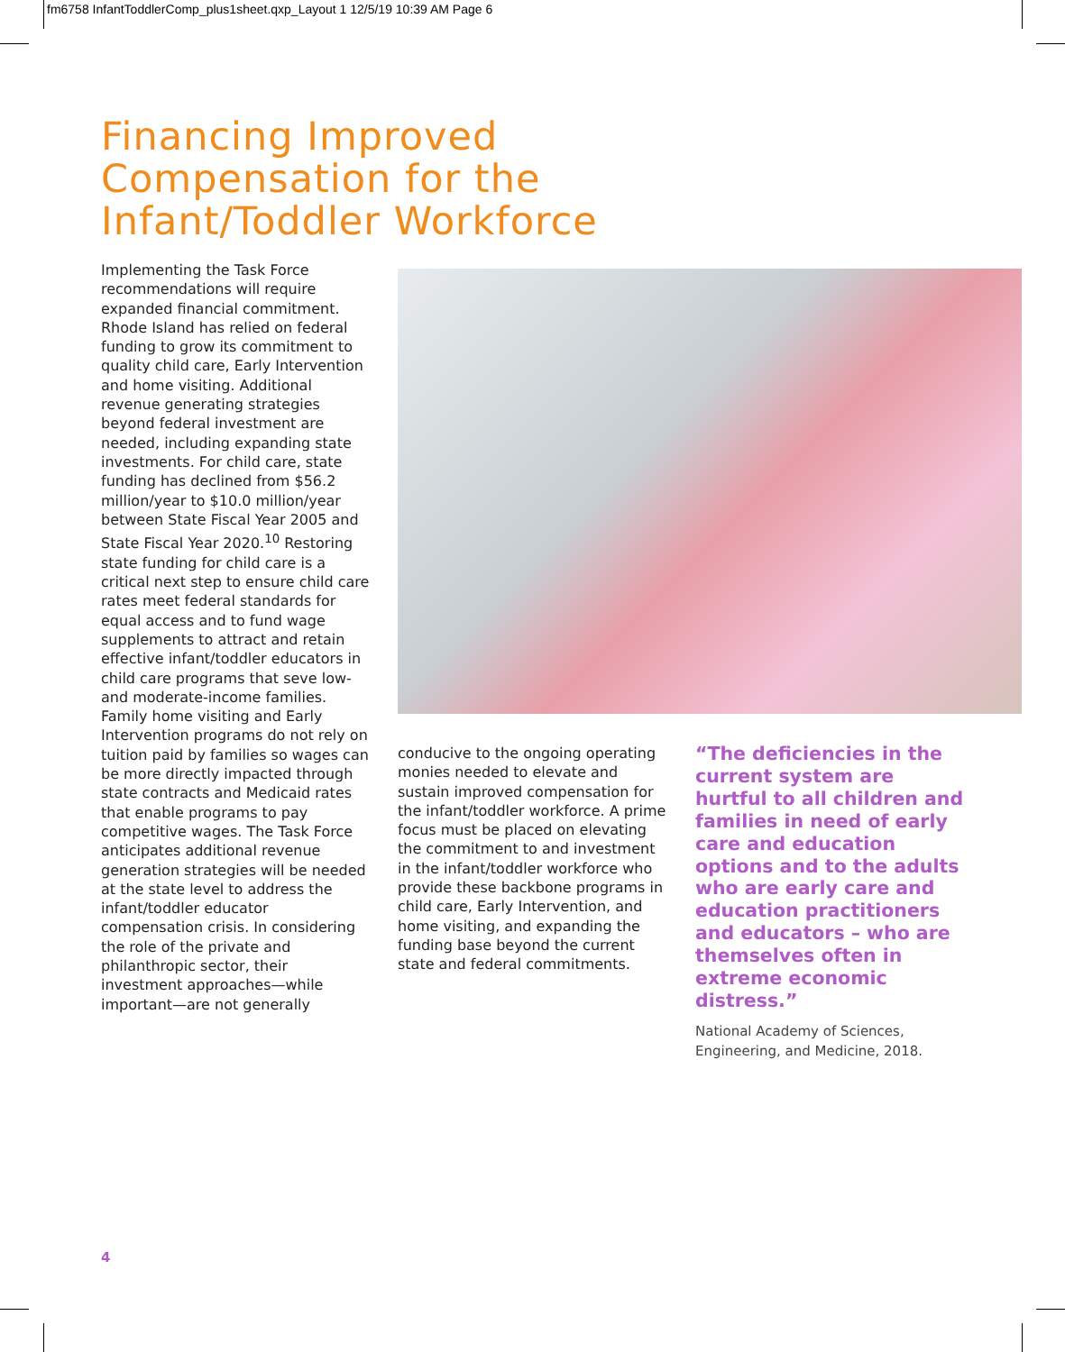fm6758 InfantToddlerComp_plus1sheet.qxp_Layout 1 12/5/19 10:39 AM Page 6
Financing Improved
Compensation for the
Infant/Toddler Workforce
Implementing the Task Force recommendations will require expanded financial commitment. Rhode Island has relied on federal funding to grow its commitment to quality child care, Early Intervention and home visiting. Additional revenue generating strategies beyond federal investment are needed, including expanding state investments. For child care, state funding has declined from $56.2 million/year to $10.0 million/year between State Fiscal Year 2005 and State Fiscal Year 2020.<sup>10</sup> Restoring state funding for child care is a critical next step to ensure child care rates meet federal standards for equal access and to fund wage supplements to attract and retain effective infant/toddler educators in child care programs that seve low- and moderate-income families. Family home visiting and Early Intervention programs do not rely on tuition paid by families so wages can be more directly impacted through state contracts and Medicaid rates that enable programs to pay competitive wages. The Task Force anticipates additional revenue generation strategies will be needed at the state level to address the infant/toddler educator compensation crisis. In considering the role of the private and philanthropic sector, their investment approaches—while important—are not generally
conducive to the ongoing operating monies needed to elevate and sustain improved compensation for the infant/toddler workforce. A prime focus must be placed on elevating the commitment to and investment in the infant/toddler workforce who provide these backbone programs in child care, Early Intervention, and home visiting, and expanding the funding base beyond the current state and federal commitments.
“The deficiencies in the current system are hurtful to all children and families in need of early care and education options and to the adults who are early care and education practitioners and educators – who are themselves often in extreme economic distress.”
National Academy of Sciences, Engineering, and Medicine, 2018.
4